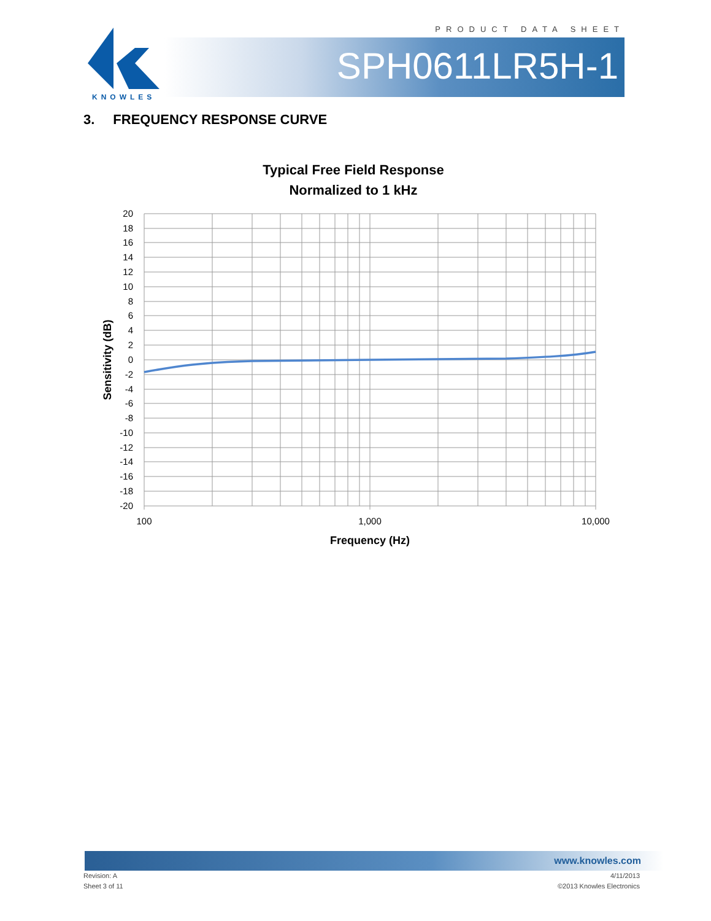PRODUCT DATA SHEET
KNOWLES
SPH0611LR5H-1
3. FREQUENCY RESPONSE CURVE
Typical Free Field Response
Normalized to 1 kHz
20
18
16
14
12
10
8
6
4
2
0
-2
-4
-6
-8
-10
-12
-14
-16
-18
-20
Sensitivity (dB)
100
1,000
10,000
Frequency (Hz)
www.knowles.com
Revision: A
Sheet 3 of 11
4/11/2013
©2013 Knowles Electronics